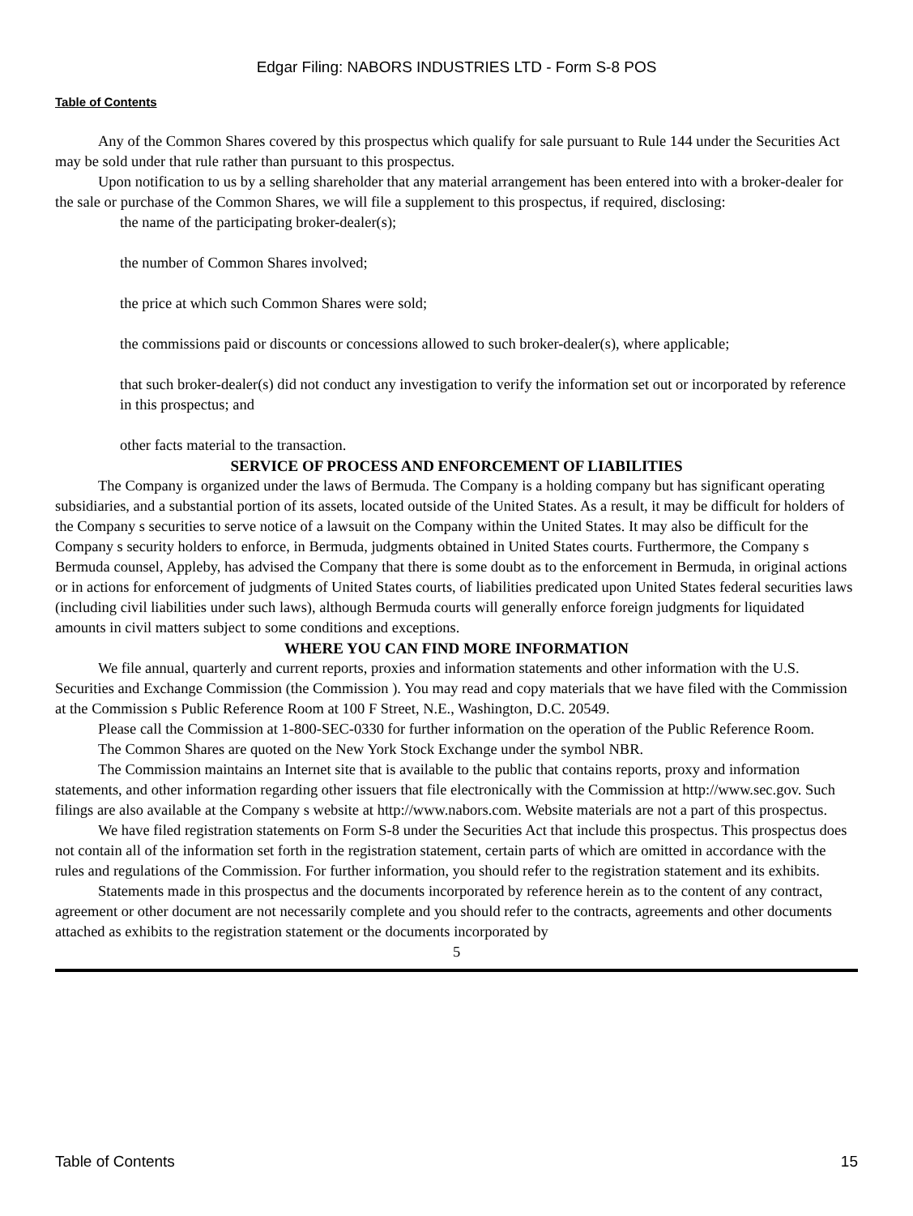Edgar Filing: NABORS INDUSTRIES LTD - Form S-8 POS
Table of Contents
Any of the Common Shares covered by this prospectus which qualify for sale pursuant to Rule 144 under the Securities Act may be sold under that rule rather than pursuant to this prospectus.
Upon notification to us by a selling shareholder that any material arrangement has been entered into with a broker-dealer for the sale or purchase of the Common Shares, we will file a supplement to this prospectus, if required, disclosing:
the name of the participating broker-dealer(s);
the number of Common Shares involved;
the price at which such Common Shares were sold;
the commissions paid or discounts or concessions allowed to such broker-dealer(s), where applicable;
that such broker-dealer(s) did not conduct any investigation to verify the information set out or incorporated by reference in this prospectus; and
other facts material to the transaction.
SERVICE OF PROCESS AND ENFORCEMENT OF LIABILITIES
The Company is organized under the laws of Bermuda. The Company is a holding company but has significant operating subsidiaries, and a substantial portion of its assets, located outside of the United States. As a result, it may be difficult for holders of the Company s securities to serve notice of a lawsuit on the Company within the United States. It may also be difficult for the Company s security holders to enforce, in Bermuda, judgments obtained in United States courts. Furthermore, the Company s Bermuda counsel, Appleby, has advised the Company that there is some doubt as to the enforcement in Bermuda, in original actions or in actions for enforcement of judgments of United States courts, of liabilities predicated upon United States federal securities laws (including civil liabilities under such laws), although Bermuda courts will generally enforce foreign judgments for liquidated amounts in civil matters subject to some conditions and exceptions.
WHERE YOU CAN FIND MORE INFORMATION
We file annual, quarterly and current reports, proxies and information statements and other information with the U.S. Securities and Exchange Commission (the Commission ). You may read and copy materials that we have filed with the Commission at the Commission s Public Reference Room at 100 F Street, N.E., Washington, D.C. 20549.
Please call the Commission at 1-800-SEC-0330 for further information on the operation of the Public Reference Room.
The Common Shares are quoted on the New York Stock Exchange under the symbol NBR.
The Commission maintains an Internet site that is available to the public that contains reports, proxy and information statements, and other information regarding other issuers that file electronically with the Commission at http://www.sec.gov. Such filings are also available at the Company s website at http://www.nabors.com. Website materials are not a part of this prospectus.
We have filed registration statements on Form S-8 under the Securities Act that include this prospectus. This prospectus does not contain all of the information set forth in the registration statement, certain parts of which are omitted in accordance with the rules and regulations of the Commission. For further information, you should refer to the registration statement and its exhibits.
Statements made in this prospectus and the documents incorporated by reference herein as to the content of any contract, agreement or other document are not necessarily complete and you should refer to the contracts, agreements and other documents attached as exhibits to the registration statement or the documents incorporated by
5
Table of Contents 15